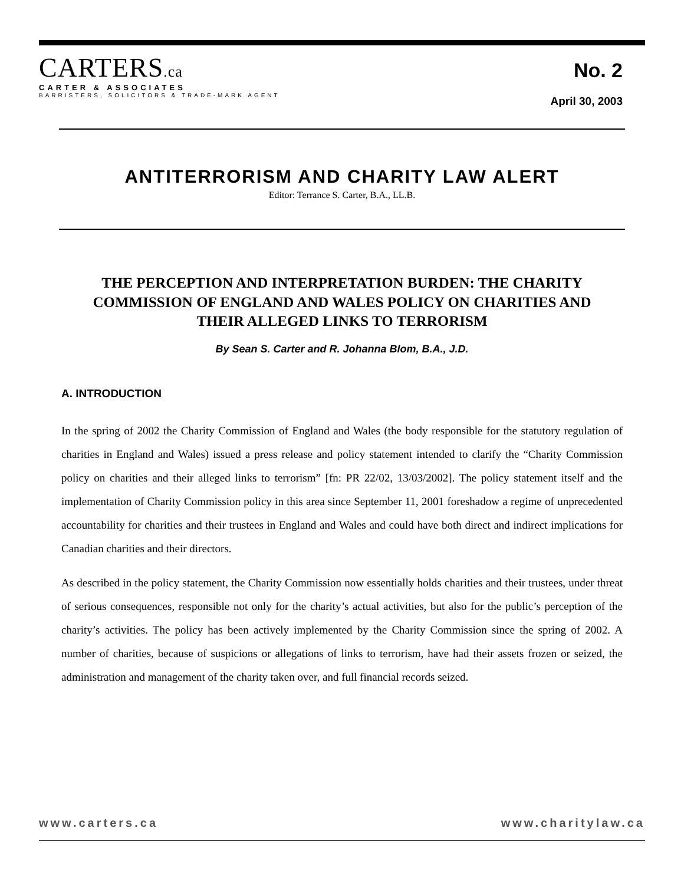CARTERS.ca
CARTER & ASSOCIATES
BARRISTERS, SOLICITORS & TRADE-MARK AGENT
No. 2
April 30, 2003
ANTITERRORISM AND CHARITY LAW ALERT
Editor: Terrance S. Carter, B.A., LL.B.
THE PERCEPTION AND INTERPRETATION BURDEN: THE CHARITY COMMISSION OF ENGLAND AND WALES POLICY ON CHARITIES AND THEIR ALLEGED LINKS TO TERRORISM
By Sean S. Carter and R. Johanna Blom, B.A., J.D.
A. INTRODUCTION
In the spring of 2002 the Charity Commission of England and Wales (the body responsible for the statutory regulation of charities in England and Wales) issued a press release and policy statement intended to clarify the “Charity Commission policy on charities and their alleged links to terrorism” [fn: PR 22/02, 13/03/2002]. The policy statement itself and the implementation of Charity Commission policy in this area since September 11, 2001 foreshadow a regime of unprecedented accountability for charities and their trustees in England and Wales and could have both direct and indirect implications for Canadian charities and their directors.
As described in the policy statement, the Charity Commission now essentially holds charities and their trustees, under threat of serious consequences, responsible not only for the charity’s actual activities, but also for the public’s perception of the charity’s activities. The policy has been actively implemented by the Charity Commission since the spring of 2002. A number of charities, because of suspicions or allegations of links to terrorism, have had their assets frozen or seized, the administration and management of the charity taken over, and full financial records seized.
www.carters.ca www.charitylaw.ca